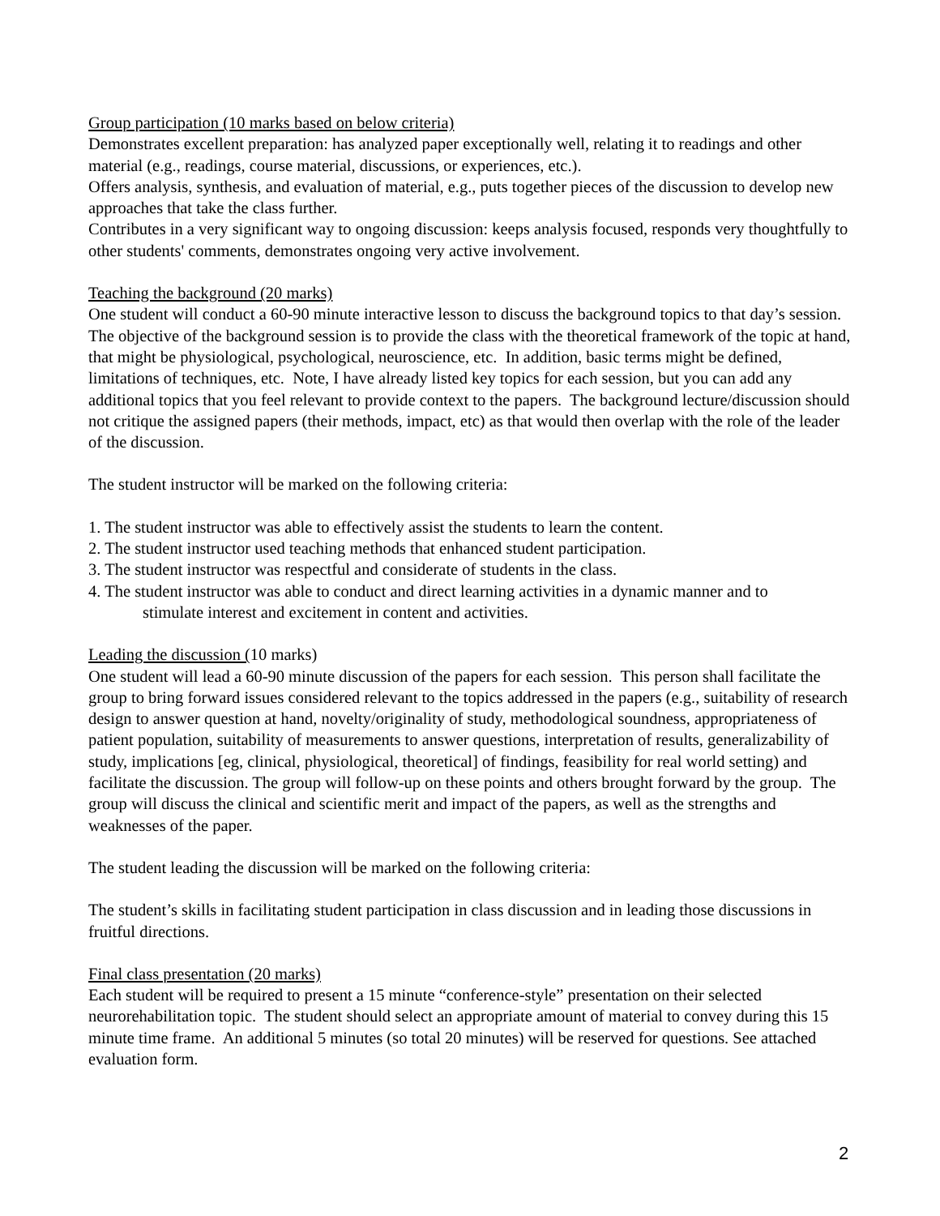Group participation (10 marks based on below criteria)
Demonstrates excellent preparation: has analyzed paper exceptionally well, relating it to readings and other material (e.g., readings, course material, discussions, or experiences, etc.).
Offers analysis, synthesis, and evaluation of material, e.g., puts together pieces of the discussion to develop new approaches that take the class further.
Contributes in a very significant way to ongoing discussion: keeps analysis focused, responds very thoughtfully to other students' comments, demonstrates ongoing very active involvement.
Teaching the background (20 marks)
One student will conduct a 60-90 minute interactive lesson to discuss the background topics to that day’s session. The objective of the background session is to provide the class with the theoretical framework of the topic at hand, that might be physiological, psychological, neuroscience, etc. In addition, basic terms might be defined, limitations of techniques, etc. Note, I have already listed key topics for each session, but you can add any additional topics that you feel relevant to provide context to the papers. The background lecture/discussion should not critique the assigned papers (their methods, impact, etc) as that would then overlap with the role of the leader of the discussion.
The student instructor will be marked on the following criteria:
1. The student instructor was able to effectively assist the students to learn the content.
2. The student instructor used teaching methods that enhanced student participation.
3. The student instructor was respectful and considerate of students in the class.
4. The student instructor was able to conduct and direct learning activities in a dynamic manner and to
stimulate interest and excitement in content and activities.
Leading the discussion (10 marks)
One student will lead a 60-90 minute discussion of the papers for each session. This person shall facilitate the group to bring forward issues considered relevant to the topics addressed in the papers (e.g., suitability of research design to answer question at hand, novelty/originality of study, methodological soundness, appropriateness of patient population, suitability of measurements to answer questions, interpretation of results, generalizability of study, implications [eg, clinical, physiological, theoretical] of findings, feasibility for real world setting) and facilitate the discussion. The group will follow-up on these points and others brought forward by the group. The group will discuss the clinical and scientific merit and impact of the papers, as well as the strengths and weaknesses of the paper.
The student leading the discussion will be marked on the following criteria:
The student’s skills in facilitating student participation in class discussion and in leading those discussions in fruitful directions.
Final class presentation (20 marks)
Each student will be required to present a 15 minute “conference-style” presentation on their selected neurorehabilitation topic. The student should select an appropriate amount of material to convey during this 15 minute time frame. An additional 5 minutes (so total 20 minutes) will be reserved for questions. See attached evaluation form.
2